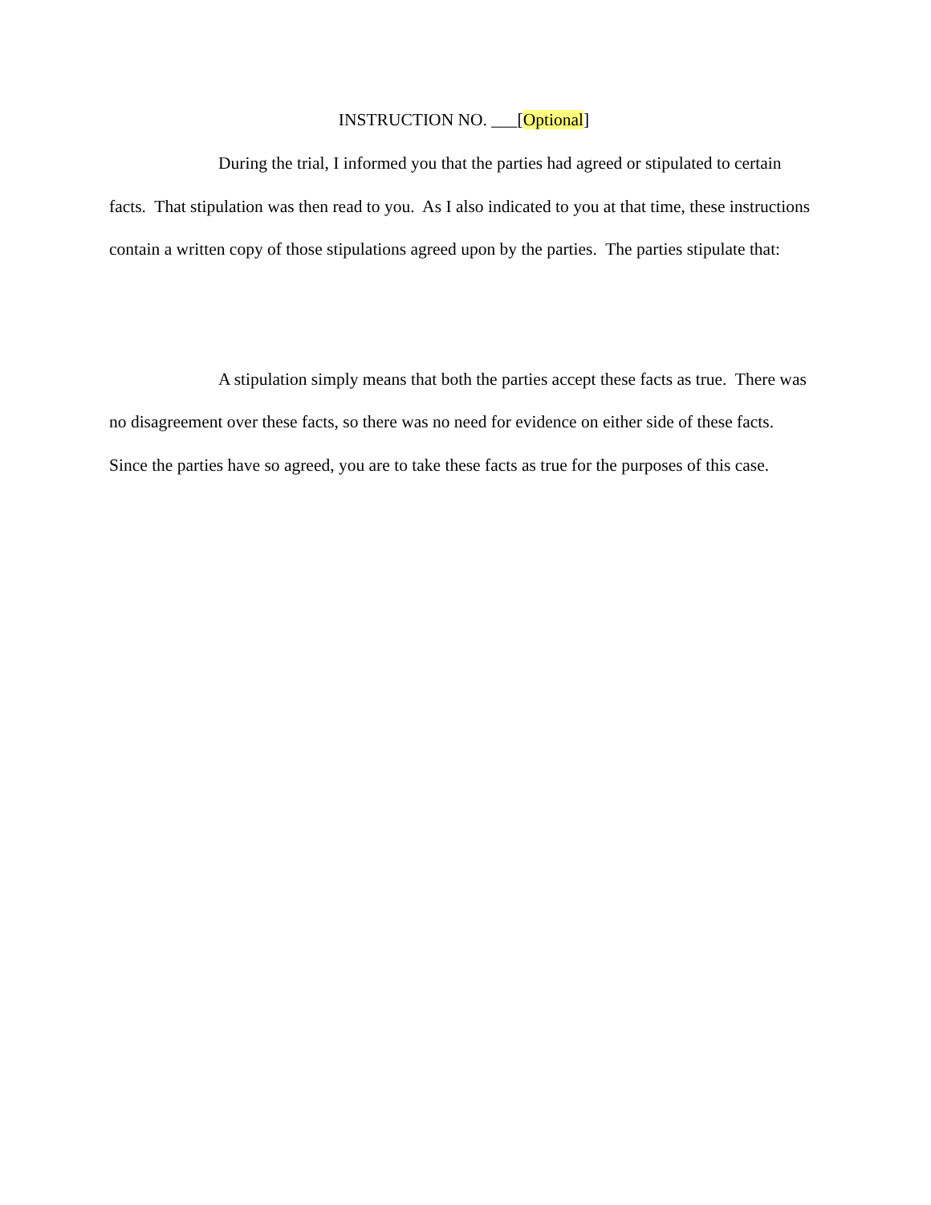INSTRUCTION NO. ___[Optional]
During the trial, I informed you that the parties had agreed or stipulated to certain facts. That stipulation was then read to you. As I also indicated to you at that time, these instructions contain a written copy of those stipulations agreed upon by the parties. The parties stipulate that:
A stipulation simply means that both the parties accept these facts as true. There was no disagreement over these facts, so there was no need for evidence on either side of these facts. Since the parties have so agreed, you are to take these facts as true for the purposes of this case.